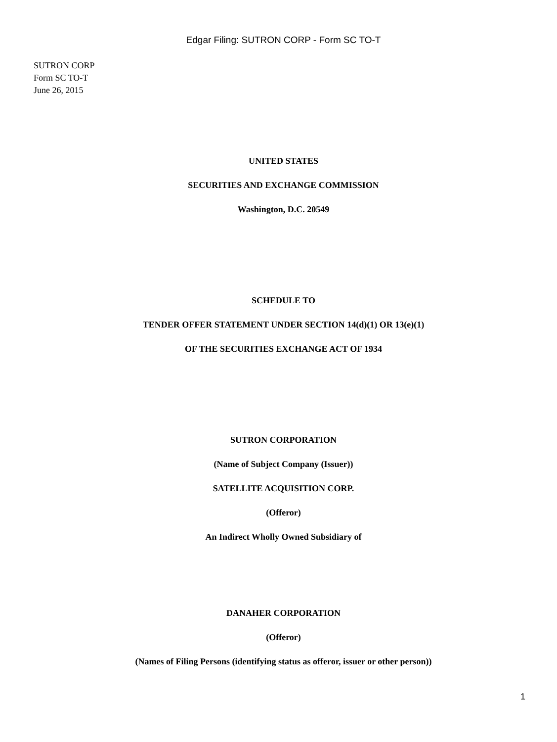Edgar Filing: SUTRON CORP - Form SC TO-T
SUTRON CORP
Form SC TO-T
June 26, 2015
UNITED STATES
SECURITIES AND EXCHANGE COMMISSION
Washington, D.C. 20549
SCHEDULE TO
TENDER OFFER STATEMENT UNDER SECTION 14(d)(1) OR 13(e)(1)
OF THE SECURITIES EXCHANGE ACT OF 1934
SUTRON CORPORATION
(Name of Subject Company (Issuer))
SATELLITE ACQUISITION CORP.
(Offeror)
An Indirect Wholly Owned Subsidiary of
DANAHER CORPORATION
(Offeror)
(Names of Filing Persons (identifying status as offeror, issuer or other person))
1